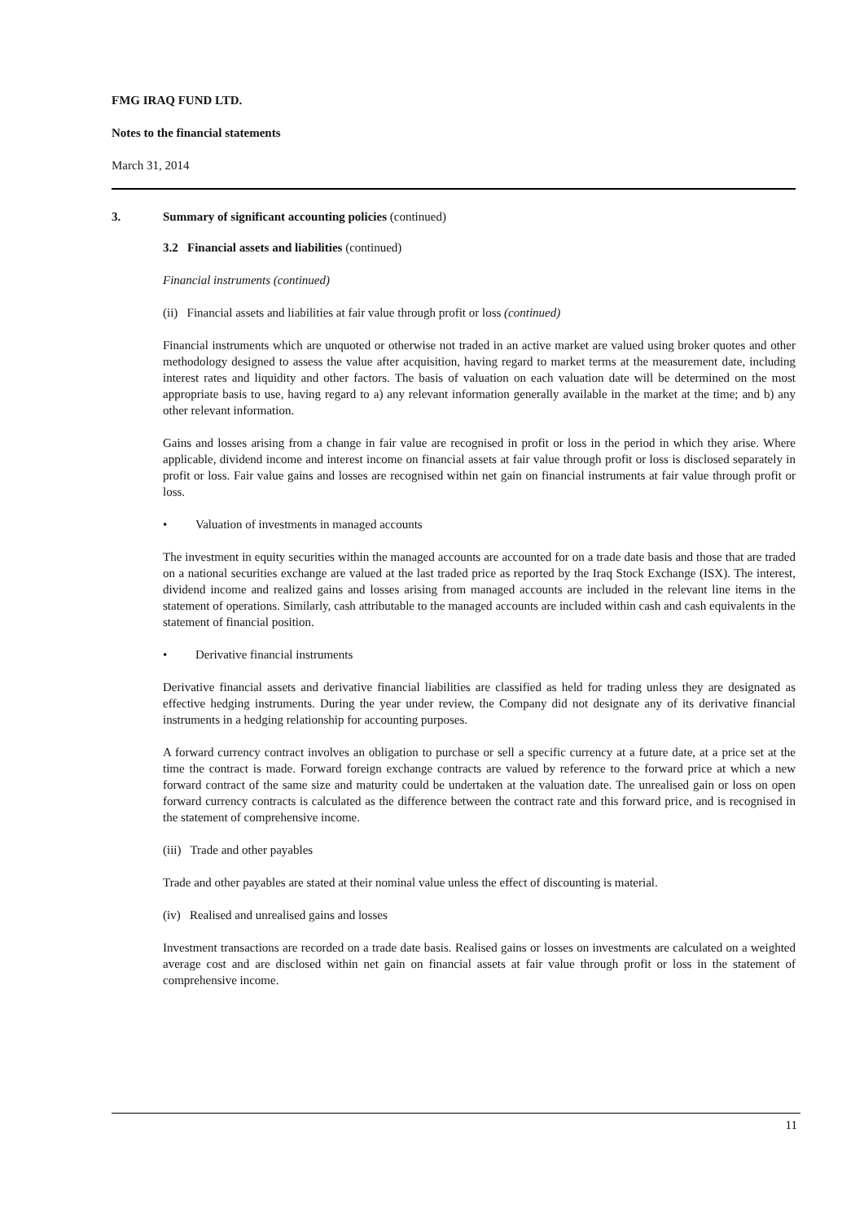FMG IRAQ FUND LTD.
Notes to the financial statements
March 31, 2014
3. Summary of significant accounting policies (continued)
3.2 Financial assets and liabilities (continued)
Financial instruments (continued)
(ii) Financial assets and liabilities at fair value through profit or loss (continued)
Financial instruments which are unquoted or otherwise not traded in an active market are valued using broker quotes and other methodology designed to assess the value after acquisition, having regard to market terms at the measurement date, including interest rates and liquidity and other factors. The basis of valuation on each valuation date will be determined on the most appropriate basis to use, having regard to a) any relevant information generally available in the market at the time; and b) any other relevant information.
Gains and losses arising from a change in fair value are recognised in profit or loss in the period in which they arise. Where applicable, dividend income and interest income on financial assets at fair value through profit or loss is disclosed separately in profit or loss. Fair value gains and losses are recognised within net gain on financial instruments at fair value through profit or loss.
• Valuation of investments in managed accounts
The investment in equity securities within the managed accounts are accounted for on a trade date basis and those that are traded on a national securities exchange are valued at the last traded price as reported by the Iraq Stock Exchange (ISX). The interest, dividend income and realized gains and losses arising from managed accounts are included in the relevant line items in the statement of operations. Similarly, cash attributable to the managed accounts are included within cash and cash equivalents in the statement of financial position.
• Derivative financial instruments
Derivative financial assets and derivative financial liabilities are classified as held for trading unless they are designated as effective hedging instruments. During the year under review, the Company did not designate any of its derivative financial instruments in a hedging relationship for accounting purposes.
A forward currency contract involves an obligation to purchase or sell a specific currency at a future date, at a price set at the time the contract is made. Forward foreign exchange contracts are valued by reference to the forward price at which a new forward contract of the same size and maturity could be undertaken at the valuation date. The unrealised gain or loss on open forward currency contracts is calculated as the difference between the contract rate and this forward price, and is recognised in the statement of comprehensive income.
(iii) Trade and other payables
Trade and other payables are stated at their nominal value unless the effect of discounting is material.
(iv) Realised and unrealised gains and losses
Investment transactions are recorded on a trade date basis. Realised gains or losses on investments are calculated on a weighted average cost and are disclosed within net gain on financial assets at fair value through profit or loss in the statement of comprehensive income.
11